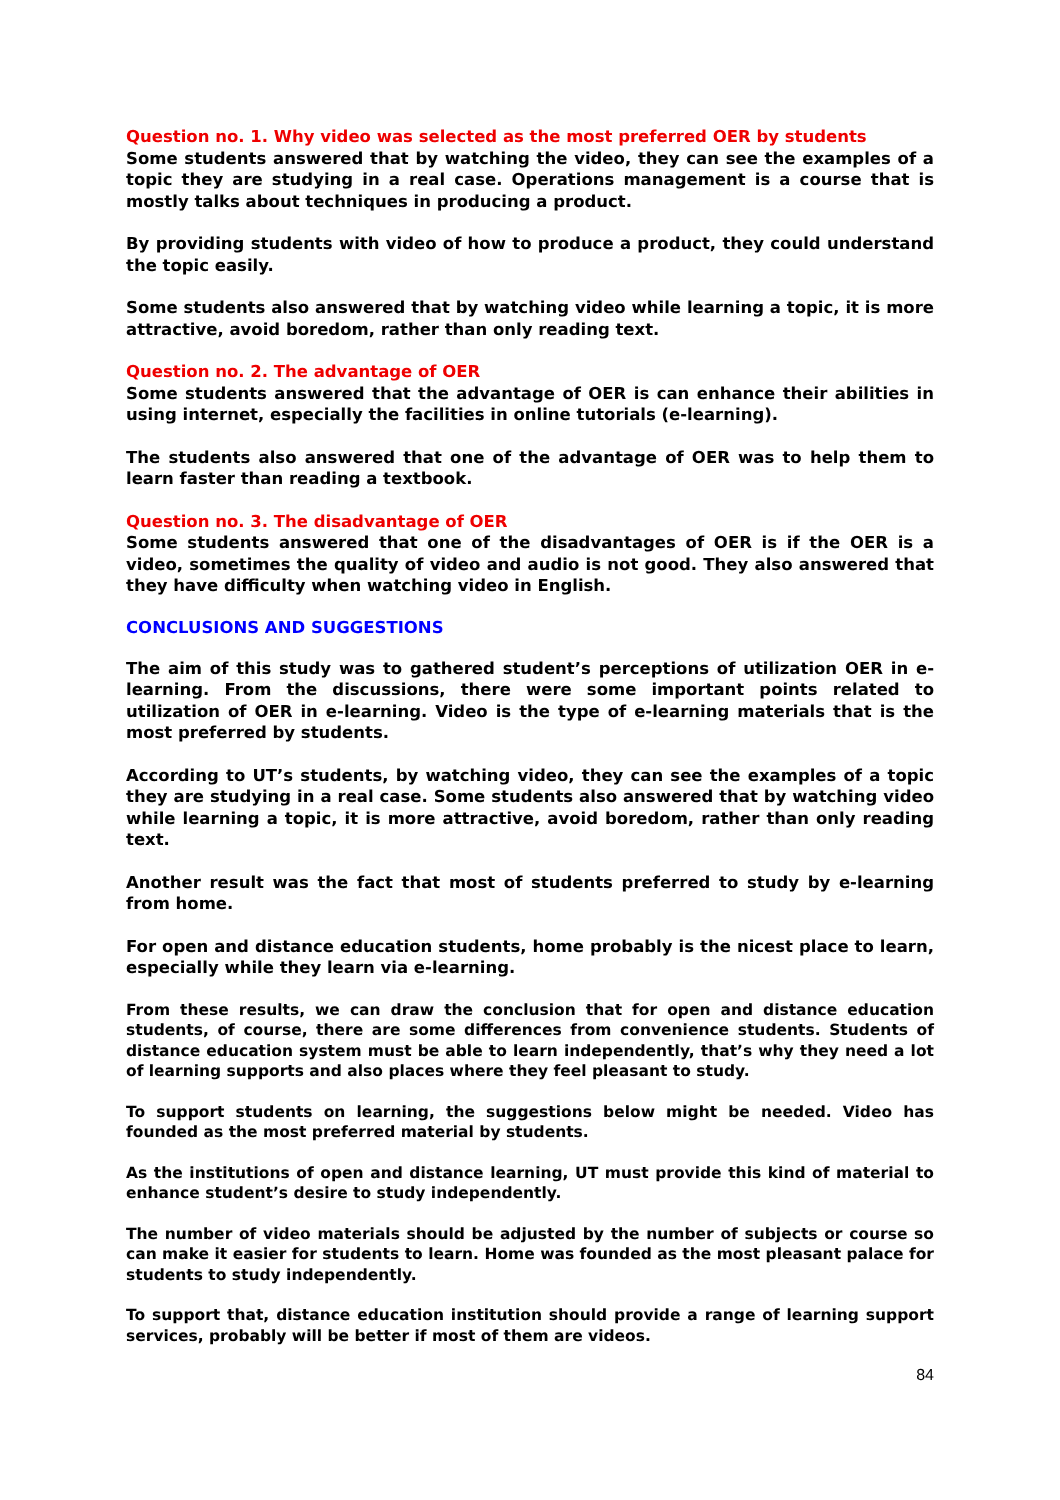Question no. 1. Why video was selected as the most preferred OER by students
Some students answered that by watching the video, they can see the examples of a topic they are studying in a real case. Operations management is a course that is mostly talks about techniques in producing a product.
By providing students with video of how to produce a product, they could understand the topic easily.
Some students also answered that by watching video while learning a topic, it is more attractive, avoid boredom, rather than only reading text.
Question no. 2. The advantage of OER
Some students answered that the advantage of OER is can enhance their abilities in using internet, especially the facilities in online tutorials (e-learning).
The students also answered that one of the advantage of OER was to help them to learn faster than reading a textbook.
Question no. 3. The disadvantage of OER
Some students answered that one of the disadvantages of OER is if the OER is a video, sometimes the quality of video and audio is not good. They also answered that they have difficulty when watching video in English.
CONCLUSIONS AND SUGGESTIONS
The aim of this study was to gathered student’s perceptions of utilization OER in e-learning. From the discussions, there were some important points related to utilization of OER in e-learning. Video is the type of e-learning materials that is the most preferred by students.
According to UT’s students, by watching video, they can see the examples of a topic they are studying in a real case. Some students also answered that by watching video while learning a topic, it is more attractive, avoid boredom, rather than only reading text.
Another result was the fact that most of students preferred to study by e-learning from home.
For open and distance education students, home probably is the nicest place to learn, especially while they learn via e-learning.
From these results, we can draw the conclusion that for open and distance education students, of course, there are some differences from convenience students. Students of distance education system must be able to learn independently, that’s why they need a lot of learning supports and also places where they feel pleasant to study.
To support students on learning, the suggestions below might be needed. Video has founded as the most preferred material by students.
As the institutions of open and distance learning, UT must provide this kind of material to enhance student’s desire to study independently.
The number of video materials should be adjusted by the number of subjects or course so can make it easier for students to learn. Home was founded as the most pleasant palace for students to study independently.
To support that, distance education institution should provide a range of learning support services, probably will be better if most of them are videos.
84